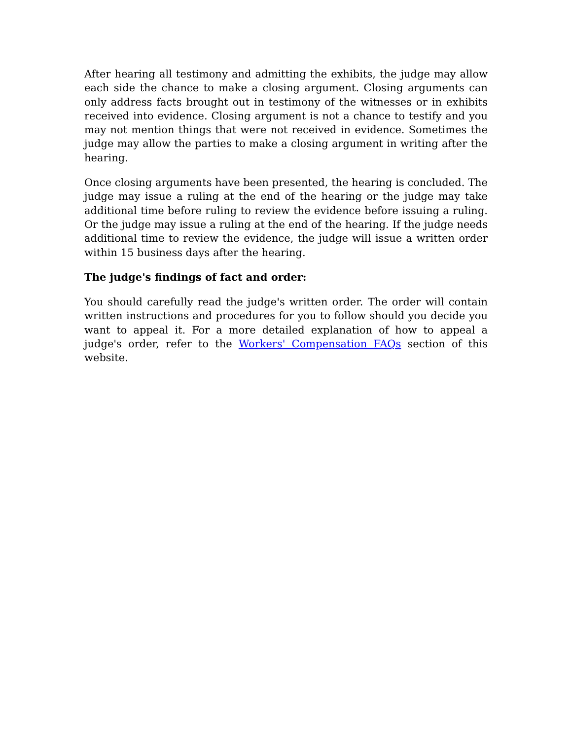After hearing all testimony and admitting the exhibits, the judge may allow each side the chance to make a closing argument. Closing arguments can only address facts brought out in testimony of the witnesses or in exhibits received into evidence. Closing argument is not a chance to testify and you may not mention things that were not received in evidence. Sometimes the judge may allow the parties to make a closing argument in writing after the hearing.
Once closing arguments have been presented, the hearing is concluded. The judge may issue a ruling at the end of the hearing or the judge may take additional time before ruling to review the evidence before issuing a ruling. Or the judge may issue a ruling at the end of the hearing. If the judge needs additional time to review the evidence, the judge will issue a written order within 15 business days after the hearing.
The judge's findings of fact and order:
You should carefully read the judge's written order. The order will contain written instructions and procedures for you to follow should you decide you want to appeal it. For a more detailed explanation of how to appeal a judge's order, refer to the Workers' Compensation FAQs section of this website.